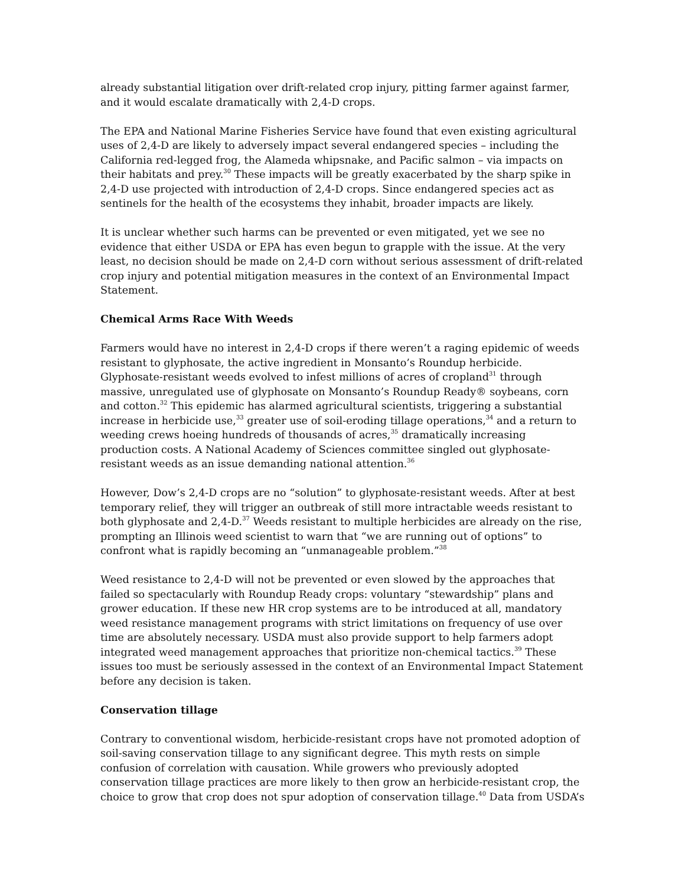already substantial litigation over drift-related crop injury, pitting farmer against farmer, and it would escalate dramatically with 2,4-D crops.
The EPA and National Marine Fisheries Service have found that even existing agricultural uses of 2,4-D are likely to adversely impact several endangered species – including the California red-legged frog, the Alameda whipsnake, and Pacific salmon – via impacts on their habitats and prey.<sup>30</sup> These impacts will be greatly exacerbated by the sharp spike in 2,4-D use projected with introduction of 2,4-D crops. Since endangered species act as sentinels for the health of the ecosystems they inhabit, broader impacts are likely.
It is unclear whether such harms can be prevented or even mitigated, yet we see no evidence that either USDA or EPA has even begun to grapple with the issue. At the very least, no decision should be made on 2,4-D corn without serious assessment of drift-related crop injury and potential mitigation measures in the context of an Environmental Impact Statement.
Chemical Arms Race With Weeds
Farmers would have no interest in 2,4-D crops if there weren’t a raging epidemic of weeds resistant to glyphosate, the active ingredient in Monsanto’s Roundup herbicide. Glyphosate-resistant weeds evolved to infest millions of acres of cropland<sup>31</sup> through massive, unregulated use of glyphosate on Monsanto’s Roundup Ready® soybeans, corn and cotton.<sup>32</sup> This epidemic has alarmed agricultural scientists, triggering a substantial increase in herbicide use,<sup>33</sup> greater use of soil-eroding tillage operations,<sup>34</sup> and a return to weeding crews hoeing hundreds of thousands of acres,<sup>35</sup> dramatically increasing production costs. A National Academy of Sciences committee singled out glyphosate-resistant weeds as an issue demanding national attention.<sup>36</sup>
However, Dow’s 2,4-D crops are no “solution” to glyphosate-resistant weeds. After at best temporary relief, they will trigger an outbreak of still more intractable weeds resistant to both glyphosate and 2,4-D.<sup>37</sup> Weeds resistant to multiple herbicides are already on the rise, prompting an Illinois weed scientist to warn that “we are running out of options” to confront what is rapidly becoming an “unmanageable problem.”<sup>38</sup>
Weed resistance to 2,4-D will not be prevented or even slowed by the approaches that failed so spectacularly with Roundup Ready crops: voluntary “stewardship” plans and grower education. If these new HR crop systems are to be introduced at all, mandatory weed resistance management programs with strict limitations on frequency of use over time are absolutely necessary. USDA must also provide support to help farmers adopt integrated weed management approaches that prioritize non-chemical tactics.<sup>39</sup> These issues too must be seriously assessed in the context of an Environmental Impact Statement before any decision is taken.
Conservation tillage
Contrary to conventional wisdom, herbicide-resistant crops have not promoted adoption of soil-saving conservation tillage to any significant degree. This myth rests on simple confusion of correlation with causation. While growers who previously adopted conservation tillage practices are more likely to then grow an herbicide-resistant crop, the choice to grow that crop does not spur adoption of conservation tillage.<sup>40</sup> Data from USDA’s